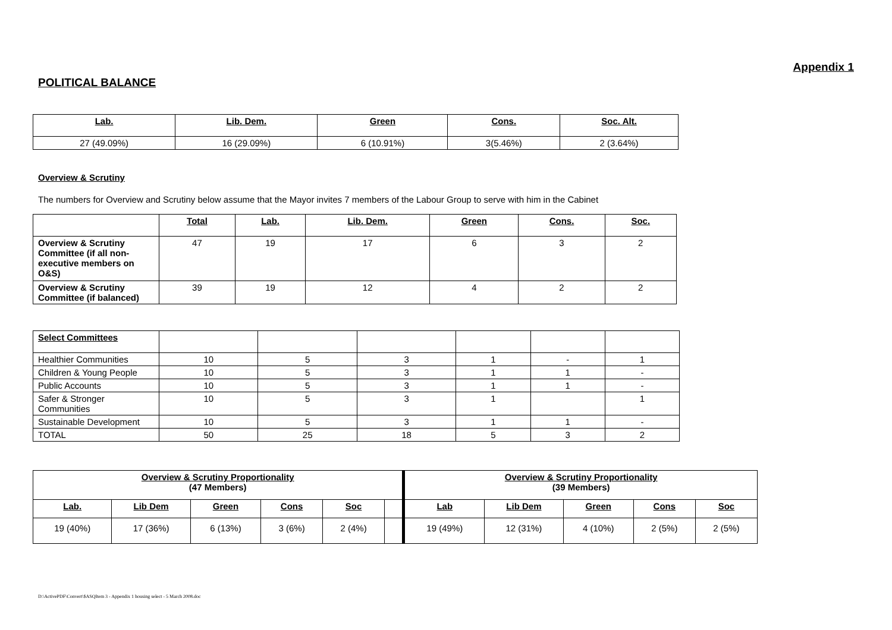Appendix 1
POLITICAL BALANCE
| Lab. | Lib. Dem. | Green | Cons. | Soc. Alt. |
| --- | --- | --- | --- | --- |
| 27 (49.09%) | 16 (29.09%) | 6 (10.91%) | 3(5.46%) | 2 (3.64%) |
Overview & Scrutiny
The numbers for Overview and Scrutiny below assume that the Mayor invites 7 members of the Labour Group to serve with him in the Cabinet
| | Total | Lab. | Lib. Dem. | Green | Cons. | Soc. |
| --- | --- | --- | --- | --- | --- | --- |
| Overview & Scrutiny Committee (if all non-executive members on O&S) | 47 | 19 | 17 | 6 | 3 | 2 |
| Overview & Scrutiny Committee (if balanced) | 39 | 19 | 12 | 4 | 2 | 2 |
| Select Committees | | | | | | |
| Healthier Communities | 10 | 5 | 3 | 1 | - | 1 |
| Children & Young People | 10 | 5 | 3 | 1 | 1 | - |
| Public Accounts | 10 | 5 | 3 | 1 | 1 | - |
| Safer & Stronger Communities | 10 | 5 | 3 | 1 | | 1 |
| Sustainable Development | 10 | 5 | 3 | 1 | 1 | - |
| TOTAL | 50 | 25 | 18 | 5 | 3 | 2 |
| Overview & Scrutiny Proportionality (47 Members) | | | | | | Overview & Scrutiny Proportionality (39 Members) | | | | |
| Lab. | Lib Dem | Green | Cons | Soc | | Lab | Lib Dem | Green | Cons | Soc |
| 19 (40%) | 17 (36%) | 6 (13%) | 3 (6%) | 2 (4%) | | 19 (49%) | 12 (31%) | 4 (10%) | 2 (5%) | 2 (5%) |
D:\ActivePDF\Convert\$ASQItem 3 - Appendix 1 housing select - 5 March 2008.doc